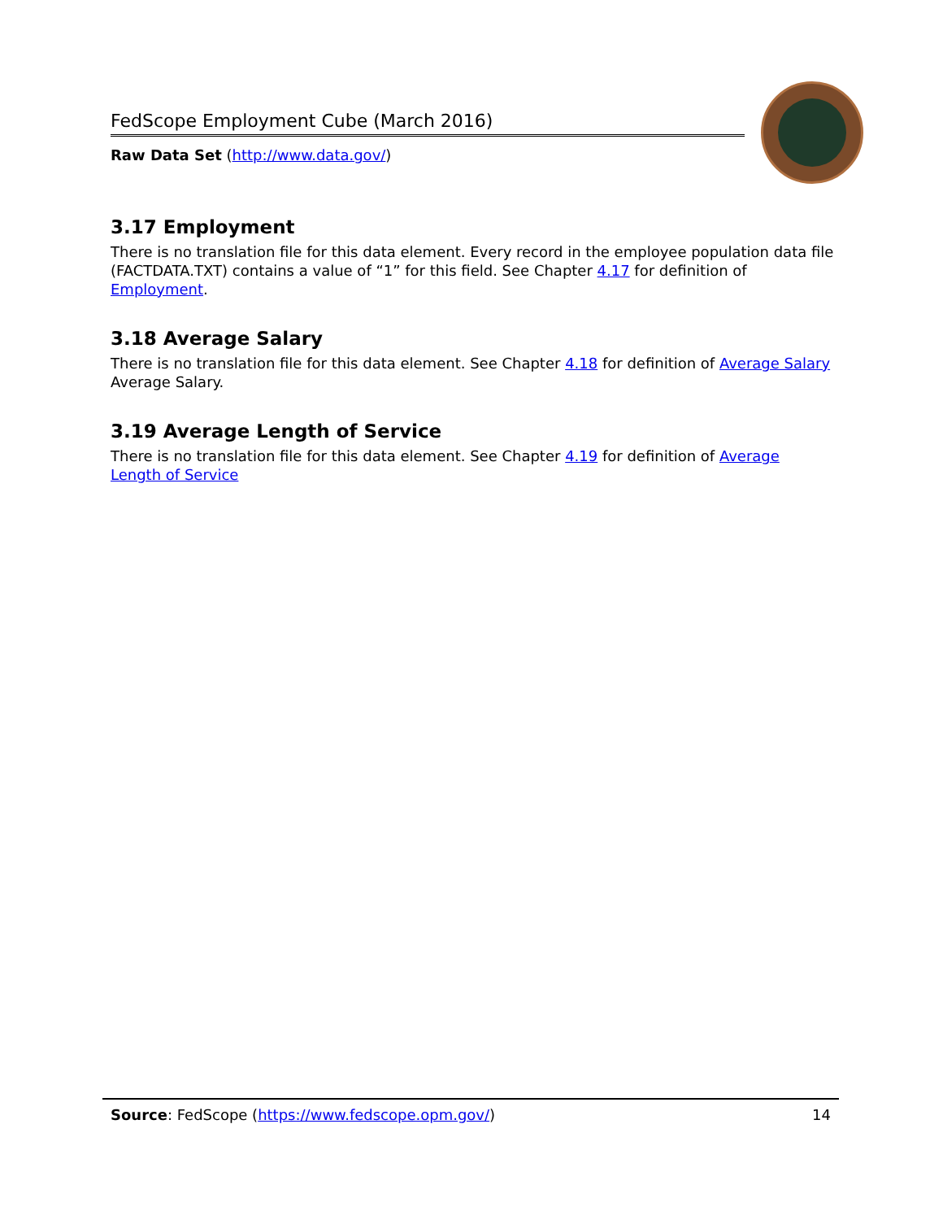FedScope Employment Cube (March 2016)
Raw Data Set (http://www.data.gov/)
3.17 Employment
There is no translation file for this data element. Every record in the employee population data file (FACTDATA.TXT) contains a value of “1” for this field. See Chapter 4.17 for definition of Employment.
3.18 Average Salary
There is no translation file for this data element. See Chapter 4.18 for definition of Average Salary Average Salary.
3.19 Average Length of Service
There is no translation file for this data element. See Chapter 4.19 for definition of Average Length of Service
Source: FedScope (https://www.fedscope.opm.gov/) 14